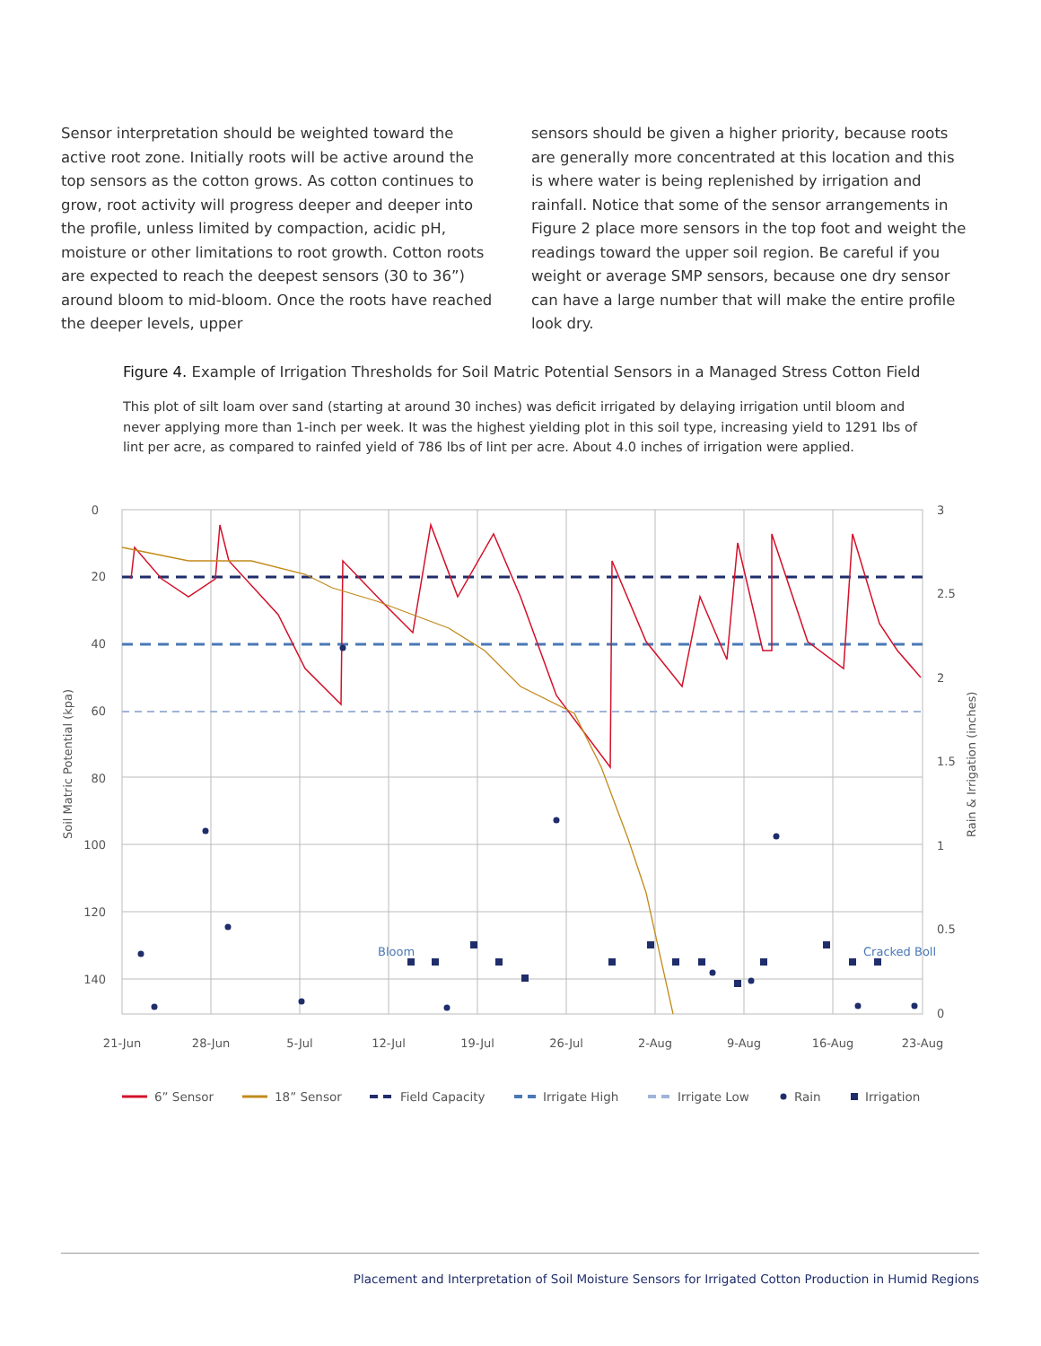Sensor interpretation should be weighted toward the active root zone. Initially roots will be active around the top sensors as the cotton grows. As cotton continues to grow, root activity will progress deeper and deeper into the profile, unless limited by compaction, acidic pH, moisture or other limitations to root growth. Cotton roots are expected to reach the deepest sensors (30 to 36”) around bloom to mid-bloom. Once the roots have reached the deeper levels, upper
sensors should be given a higher priority, because roots are generally more concentrated at this location and this is where water is being replenished by irrigation and rainfall. Notice that some of the sensor arrangements in Figure 2 place more sensors in the top foot and weight the readings toward the upper soil region. Be careful if you weight or average SMP sensors, because one dry sensor can have a large number that will make the entire profile look dry.
Figure 4. Example of Irrigation Thresholds for Soil Matric Potential Sensors in a Managed Stress Cotton Field
This plot of silt loam over sand (starting at around 30 inches) was deficit irrigated by delaying irrigation until bloom and never applying more than 1-inch per week. It was the highest yielding plot in this soil type, increasing yield to 1291 lbs of lint per acre, as compared to rainfed yield of 786 lbs of lint per acre. About 4.0 inches of irrigation were applied.
Bloom
Cracked Boll
0
20
40
60
80
100
120
140
3
2.5
2
1.5
1
0.5
0
21-Jun
28-Jun
5-Jul
12-Jul
19-Jul
26-Jul
2-Aug
9-Aug
16-Aug
23-Aug
Soil Matric Potential (kpa)
Rain & Irrigation (inches)
6” Sensor
18” Sensor
Field Capacity
Irrigate High
Irrigate Low
Rain
Irrigation
Placement and Interpretation of Soil Moisture Sensors for Irrigated Cotton Production in Humid Regions